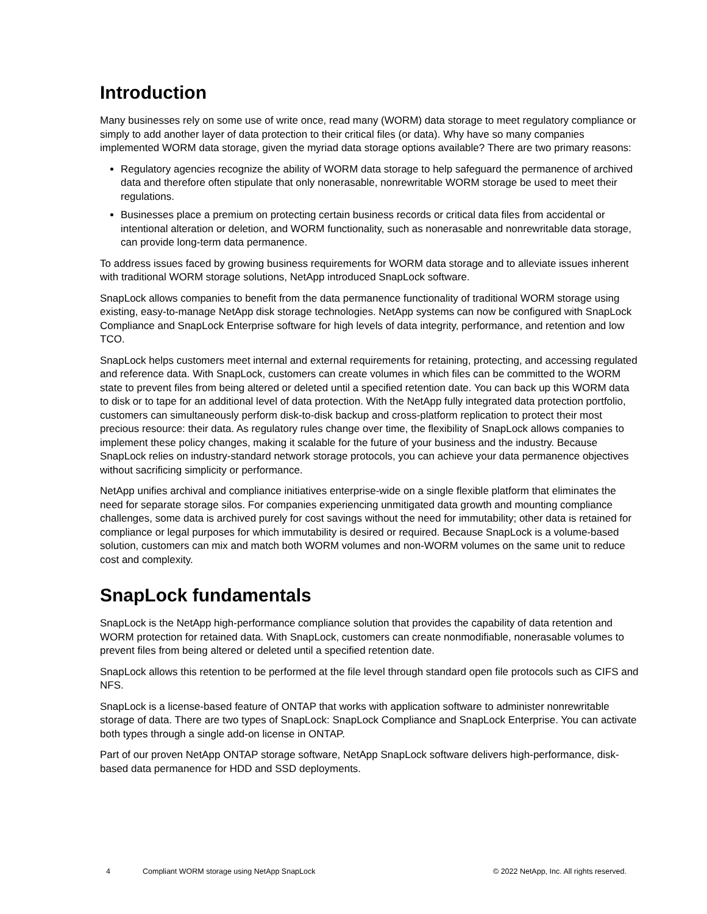Introduction
Many businesses rely on some use of write once, read many (WORM) data storage to meet regulatory compliance or simply to add another layer of data protection to their critical files (or data). Why have so many companies implemented WORM data storage, given the myriad data storage options available? There are two primary reasons:
Regulatory agencies recognize the ability of WORM data storage to help safeguard the permanence of archived data and therefore often stipulate that only nonerasable, nonrewritable WORM storage be used to meet their regulations.
Businesses place a premium on protecting certain business records or critical data files from accidental or intentional alteration or deletion, and WORM functionality, such as nonerasable and nonrewritable data storage, can provide long-term data permanence.
To address issues faced by growing business requirements for WORM data storage and to alleviate issues inherent with traditional WORM storage solutions, NetApp introduced SnapLock software.
SnapLock allows companies to benefit from the data permanence functionality of traditional WORM storage using existing, easy-to-manage NetApp disk storage technologies. NetApp systems can now be configured with SnapLock Compliance and SnapLock Enterprise software for high levels of data integrity, performance, and retention and low TCO.
SnapLock helps customers meet internal and external requirements for retaining, protecting, and accessing regulated and reference data. With SnapLock, customers can create volumes in which files can be committed to the WORM state to prevent files from being altered or deleted until a specified retention date. You can back up this WORM data to disk or to tape for an additional level of data protection. With the NetApp fully integrated data protection portfolio, customers can simultaneously perform disk-to-disk backup and cross-platform replication to protect their most precious resource: their data. As regulatory rules change over time, the flexibility of SnapLock allows companies to implement these policy changes, making it scalable for the future of your business and the industry. Because SnapLock relies on industry-standard network storage protocols, you can achieve your data permanence objectives without sacrificing simplicity or performance.
NetApp unifies archival and compliance initiatives enterprise-wide on a single flexible platform that eliminates the need for separate storage silos. For companies experiencing unmitigated data growth and mounting compliance challenges, some data is archived purely for cost savings without the need for immutability; other data is retained for compliance or legal purposes for which immutability is desired or required. Because SnapLock is a volume-based solution, customers can mix and match both WORM volumes and non-WORM volumes on the same unit to reduce cost and complexity.
SnapLock fundamentals
SnapLock is the NetApp high-performance compliance solution that provides the capability of data retention and WORM protection for retained data. With SnapLock, customers can create nonmodifiable, nonerasable volumes to prevent files from being altered or deleted until a specified retention date.
SnapLock allows this retention to be performed at the file level through standard open file protocols such as CIFS and NFS.
SnapLock is a license-based feature of ONTAP that works with application software to administer nonrewritable storage of data. There are two types of SnapLock: SnapLock Compliance and SnapLock Enterprise. You can activate both types through a single add-on license in ONTAP.
Part of our proven NetApp ONTAP storage software, NetApp SnapLock software delivers high-performance, disk-based data permanence for HDD and SSD deployments.
4 Compliant WORM storage using NetApp SnapLock © 2022 NetApp, Inc. All rights reserved.